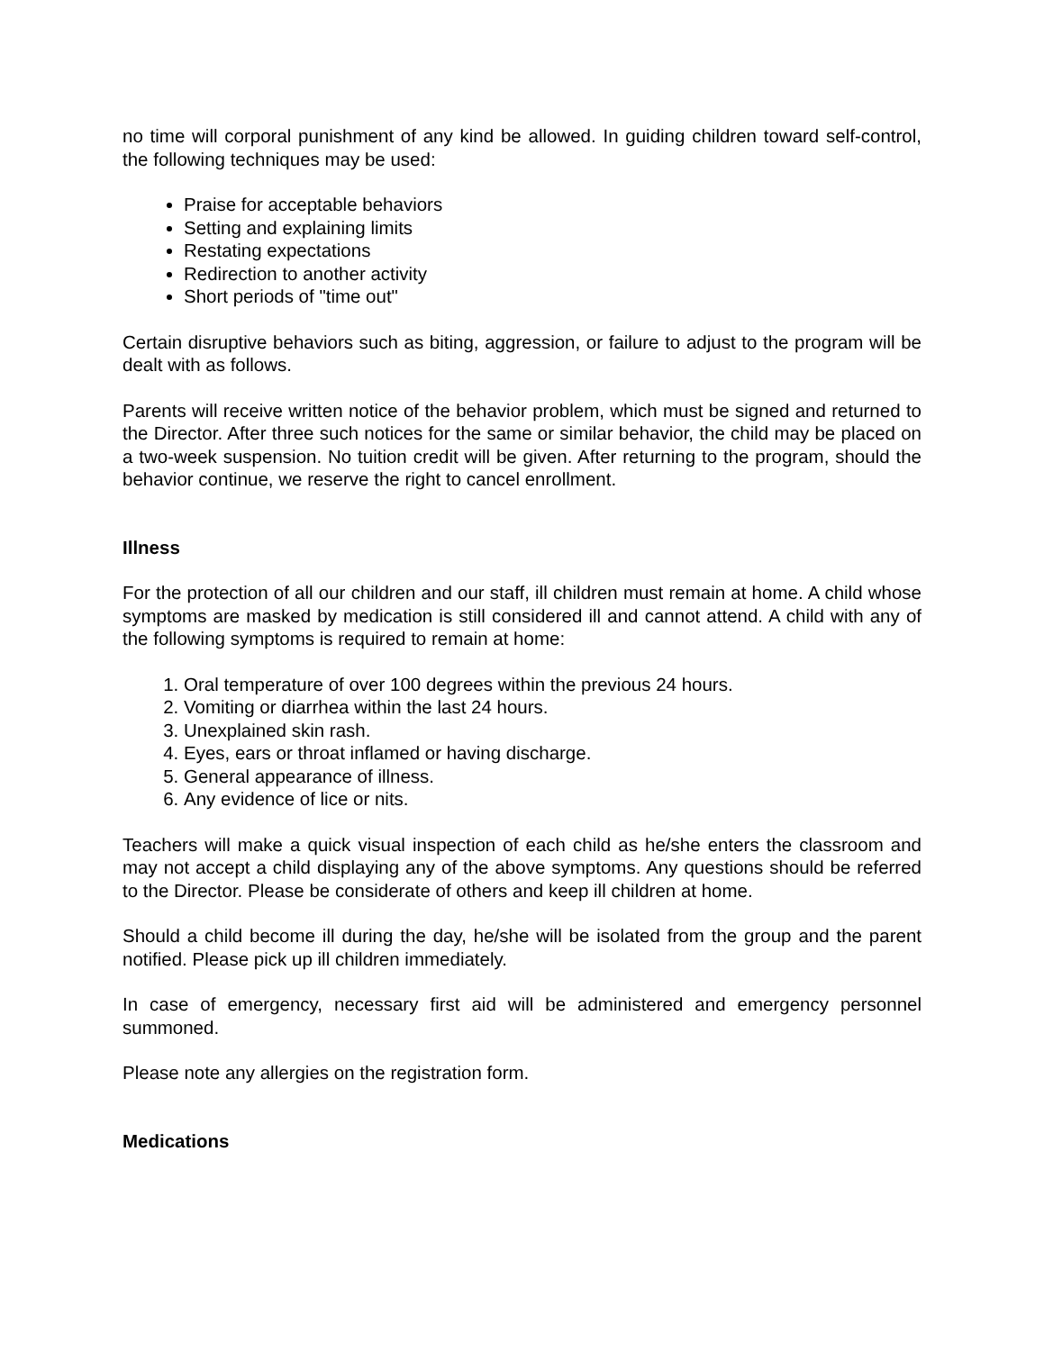no time will corporal punishment of any kind be allowed. In guiding children toward self-control, the following techniques may be used:
Praise for acceptable behaviors
Setting and explaining limits
Restating expectations
Redirection to another activity
Short periods of "time out"
Certain disruptive behaviors such as biting, aggression, or failure to adjust to the program will be dealt with as follows.
Parents will receive written notice of the behavior problem, which must be signed and returned to the Director. After three such notices for the same or similar behavior, the child may be placed on a two-week suspension. No tuition credit will be given. After returning to the program, should the behavior continue, we reserve the right to cancel enrollment.
Illness
For the protection of all our children and our staff, ill children must remain at home. A child whose symptoms are masked by medication is still considered ill and cannot attend. A child with any of the following symptoms is required to remain at home:
1. Oral temperature of over 100 degrees within the previous 24 hours.
2. Vomiting or diarrhea within the last 24 hours.
3. Unexplained skin rash.
4. Eyes, ears or throat inflamed or having discharge.
5. General appearance of illness.
6. Any evidence of lice or nits.
Teachers will make a quick visual inspection of each child as he/she enters the classroom and may not accept a child displaying any of the above symptoms. Any questions should be referred to the Director. Please be considerate of others and keep ill children at home.
Should a child become ill during the day, he/she will be isolated from the group and the parent notified. Please pick up ill children immediately.
In case of emergency, necessary first aid will be administered and emergency personnel summoned.
Please note any allergies on the registration form.
Medications